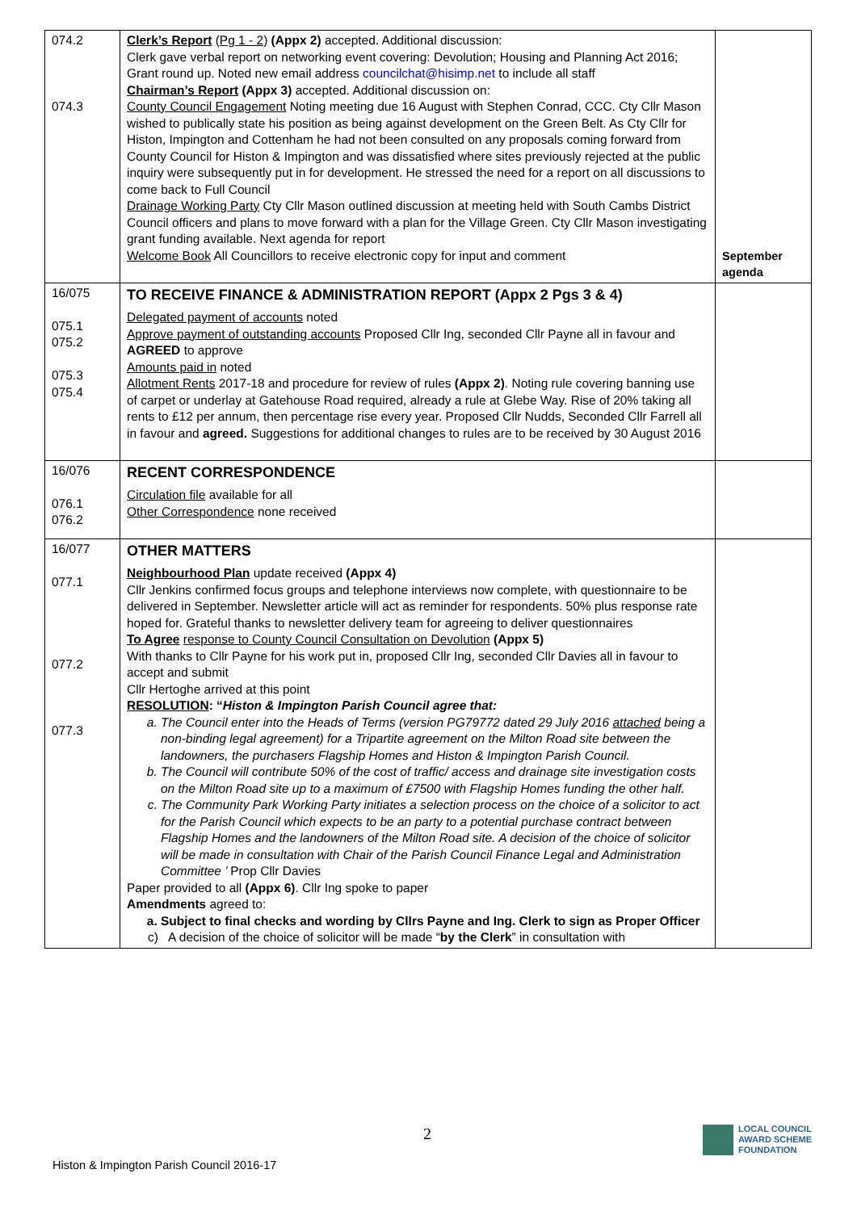| 074.2 074.3 | Clerk’s Report (Pg 1 - 2) (Appx 2) accepted. Additional discussion: Clerk gave verbal report on networking event covering: Devolution; Housing and Planning Act 2016; Grant round up. Noted new email address councilchat@hisimp.net to include all staff Chairman’s Report (Appx 3) accepted. Additional discussion on: County Council Engagement Noting meeting due 16 August with Stephen Conrad, CCC. Cty Cllr Mason wished to publically state his position as being against development on the Green Belt. As Cty Cllr for Histon, Impington and Cottenham he had not been consulted on any proposals coming forward from County Council for Histon & Impington and was dissatisfied where sites previously rejected at the public inquiry were subsequently put in for development. He stressed the need for a report on all discussions to come back to Full Council Drainage Working Party Cty Cllr Mason outlined discussion at meeting held with South Cambs District Council officers and plans to move forward with a plan for the Village Green. Cty Cllr Mason investigating grant funding available. Next agenda for report Welcome Book All Councillors to receive electronic copy for input and comment | September agenda |
| 16/075 075.1 075.2 075.3 075.4 | TO RECEIVE FINANCE & ADMINISTRATION REPORT (Appx 2 Pgs 3 & 4) Delegated payment of accounts noted Approve payment of outstanding accounts Proposed Cllr Ing, seconded Cllr Payne all in favour and AGREED to approve Amounts paid in noted Allotment Rents 2017-18 and procedure for review of rules (Appx 2) . Noting rule covering banning use of carpet or underlay at Gatehouse Road required, already a rule at Glebe Way. Rise of 20% taking all rents to £12 per annum, then percentage rise every year. Proposed Cllr Nudds, Seconded Cllr Farrell all in favour and agreed. Suggestions for additional changes to rules are to be received by 30 August 2016 | |
| 16/076 076.1 076.2 | RECENT CORRESPONDENCE Circulation file available for all Other Correspondence none received | |
| 16/077 077.1 077.2 077.3 | OTHER MATTERS Neighbourhood Plan update received (Appx 4) Cllr Jenkins confirmed focus groups and telephone interviews now complete, with questionnaire to be delivered in September. Newsletter article will act as reminder for respondents. 50% plus response rate hoped for. Grateful thanks to newsletter delivery team for agreeing to deliver questionnaires To Agree response to County Council Consultation on Devolution (Appx 5) With thanks to Cllr Payne for his work put in, proposed Cllr Ing, seconded Cllr Davies all in favour to accept and submit Cllr Hertoghe arrived at this point RESOLUTION : “ Histon & Impington Parish Council agree that: a. The Council enter into the Heads of Terms (version PG79772 dated 29 July 2016 attached being a non-binding legal agreement) for a Tripartite agreement on the Milton Road site between the landowners, the purchasers Flagship Homes and Histon & Impington Parish Council. b. The Council will contribute 50% of the cost of traffic/ access and drainage site investigation costs on the Milton Road site up to a maximum of £7500 with Flagship Homes funding the other half. c. The Community Park Working Party initiates a selection process on the choice of a solicitor to act for the Parish Council which expects to be an party to a potential purchase contract between Flagship Homes and the landowners of the Milton Road site. A decision of the choice of solicitor will be made in consultation with Chair of the Parish Council Finance Legal and Administration Committee ’ Prop Cllr Davies Paper provided to all (Appx 6) . Cllr Ing spoke to paper Amendments agreed to: a. Subject to final checks and wording by Cllrs Payne and Ing. Clerk to sign as Proper Officer c) A decision of the choice of solicitor will be made “ by the Clerk ” in consultation with | |
2
Histon & Impington Parish Council 2016-17
LOCAL COUNCIL
AWARD SCHEME
FOUNDATION